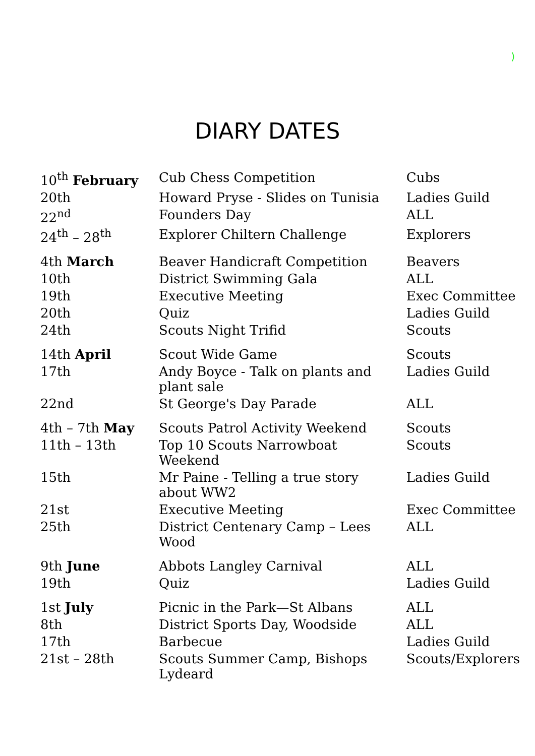)
DIARY DATES
| 10<sup>th</sup> February | Cub Chess Competition | Cubs |
| 20th | Howard Pryse - Slides on Tunisia | Ladies Guild |
| 22<sup>nd</sup> | Founders Day | ALL |
| 24<sup>th</sup> – 28<sup>th</sup> | Explorer Chiltern Challenge | Explorers |
| 4th March | Beaver Handicraft Competition | Beavers |
| 10th | District Swimming Gala | ALL |
| 19th | Executive Meeting | Exec Committee |
| 20th | Quiz | Ladies Guild |
| 24th | Scouts Night Trifid | Scouts |
| 14th April | Scout Wide Game | Scouts |
| 17th | Andy Boyce - Talk on plants and plant sale | Ladies Guild |
| 22nd | St George's Day Parade | ALL |
| 4th – 7th May | Scouts Patrol Activity Weekend | Scouts |
| 11th – 13th | Top 10 Scouts Narrowboat Weekend | Scouts |
| 15th | Mr Paine - Telling a true story about WW2 | Ladies Guild |
| 21st | Executive Meeting | Exec Committee |
| 25th | District Centenary Camp – Lees Wood | ALL |
| 9th June | Abbots Langley Carnival | ALL |
| 19th | Quiz | Ladies Guild |
| 1st July | Picnic in the Park—St Albans | ALL |
| 8th | District Sports Day, Woodside | ALL |
| 17th | Barbecue | Ladies Guild |
| 21st – 28th | Scouts Summer Camp, Bishops Lydeard | Scouts/Explorers |